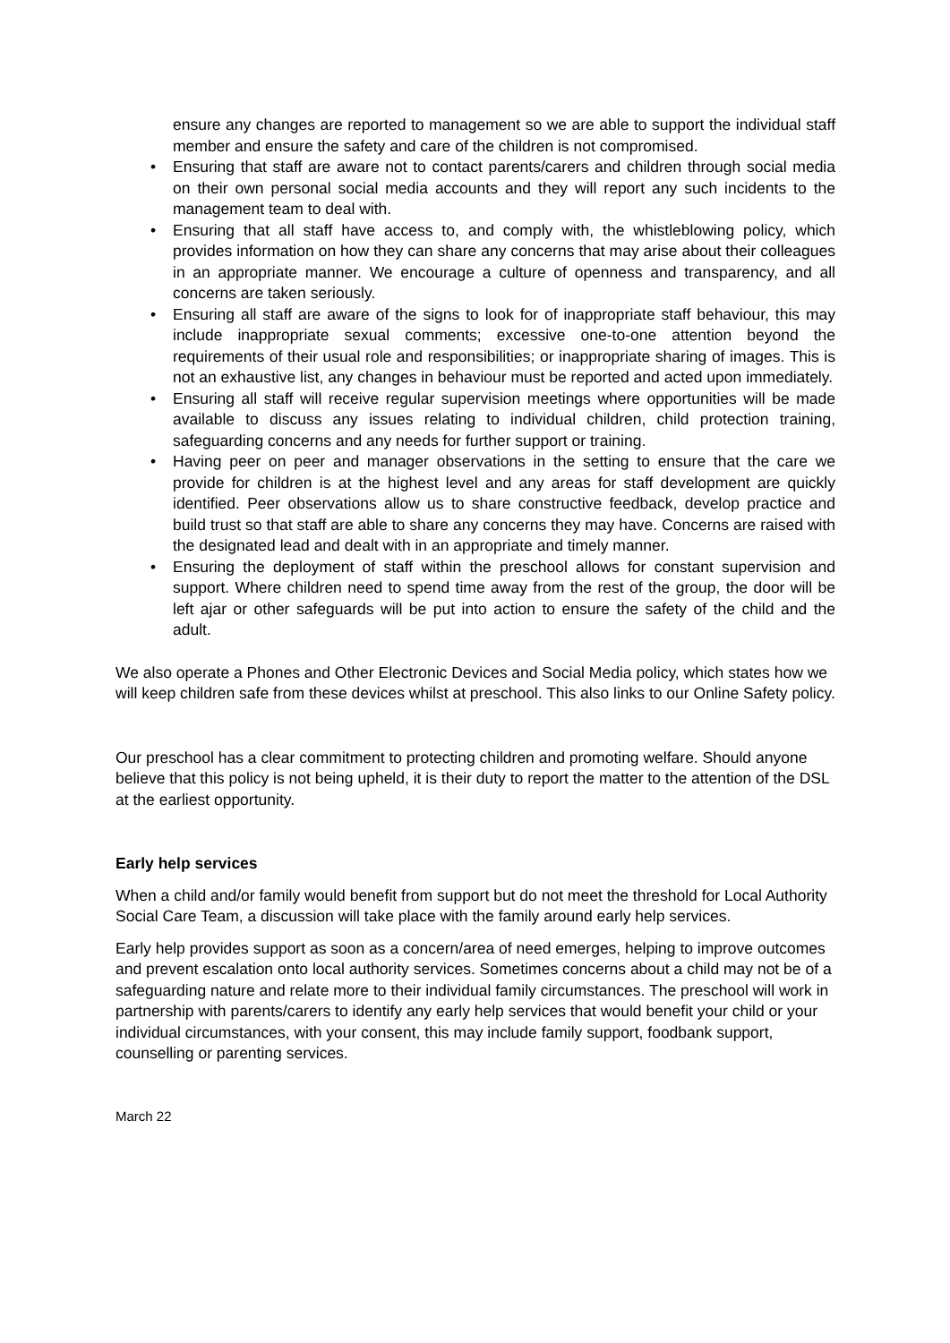ensure any changes are reported to management so we are able to support the individual staff member and ensure the safety and care of the children is not compromised.
• Ensuring that staff are aware not to contact parents/carers and children through social media on their own personal social media accounts and they will report any such incidents to the management team to deal with.
• Ensuring that all staff have access to, and comply with, the whistleblowing policy, which provides information on how they can share any concerns that may arise about their colleagues in an appropriate manner. We encourage a culture of openness and transparency, and all concerns are taken seriously.
• Ensuring all staff are aware of the signs to look for of inappropriate staff behaviour, this may include inappropriate sexual comments; excessive one-to-one attention beyond the requirements of their usual role and responsibilities; or inappropriate sharing of images. This is not an exhaustive list, any changes in behaviour must be reported and acted upon immediately.
• Ensuring all staff will receive regular supervision meetings where opportunities will be made available to discuss any issues relating to individual children, child protection training, safeguarding concerns and any needs for further support or training.
• Having peer on peer and manager observations in the setting to ensure that the care we provide for children is at the highest level and any areas for staff development are quickly identified. Peer observations allow us to share constructive feedback, develop practice and build trust so that staff are able to share any concerns they may have. Concerns are raised with the designated lead and dealt with in an appropriate and timely manner.
• Ensuring the deployment of staff within the preschool allows for constant supervision and support. Where children need to spend time away from the rest of the group, the door will be left ajar or other safeguards will be put into action to ensure the safety of the child and the adult.
We also operate a Phones and Other Electronic Devices and Social Media policy, which states how we will keep children safe from these devices whilst at preschool. This also links to our Online Safety policy.
Our preschool has a clear commitment to protecting children and promoting welfare. Should anyone believe that this policy is not being upheld, it is their duty to report the matter to the attention of the DSL at the earliest opportunity.
Early help services
When a child and/or family would benefit from support but do not meet the threshold for Local Authority Social Care Team, a discussion will take place with the family around early help services.
Early help provides support as soon as a concern/area of need emerges, helping to improve outcomes and prevent escalation onto local authority services. Sometimes concerns about a child may not be of a safeguarding nature and relate more to their individual family circumstances. The preschool will work in partnership with parents/carers to identify any early help services that would benefit your child or your individual circumstances, with your consent, this may include family support, foodbank support, counselling or parenting services.
March 22